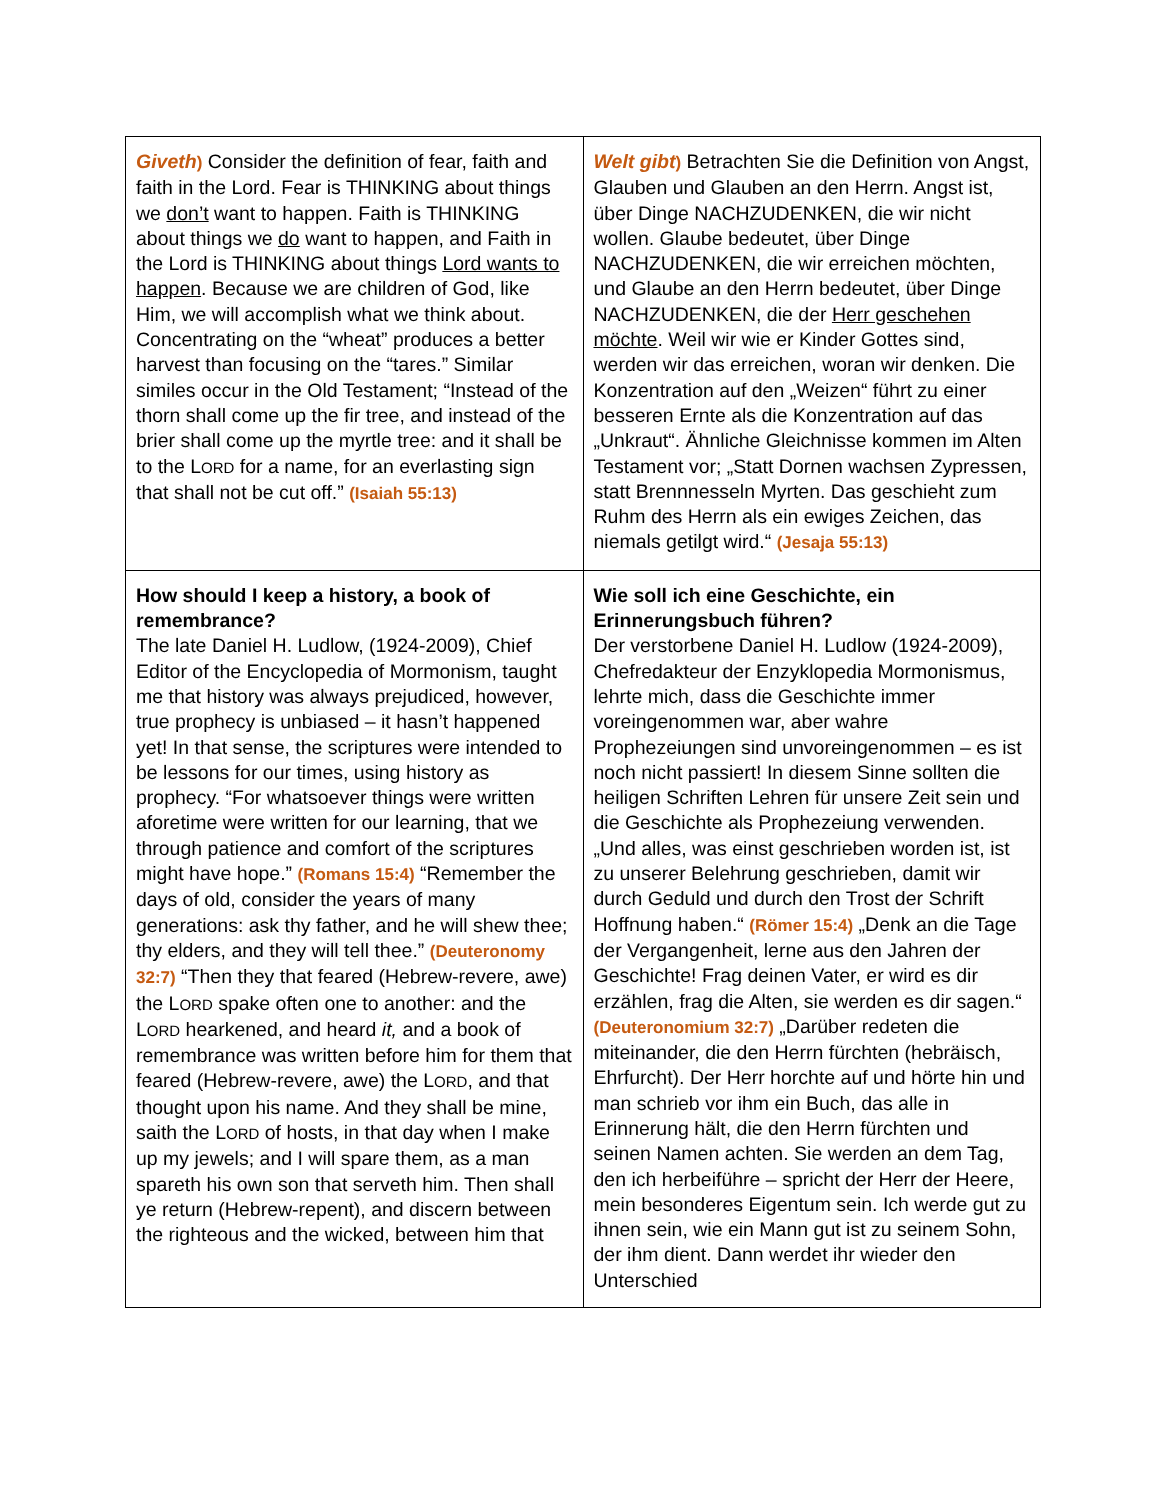| Giveth ) Consider the definition of fear, faith and faith in the Lord. Fear is THINKING about things we don’t want to happen. Faith is THINKING about things we do want to happen, and Faith in the Lord is THINKING about things Lord wants to happen . Because we are children of God, like Him, we will accomplish what we think about. Concentrating on the “wheat” produces a better harvest than focusing on the “tares.” Similar similes occur in the Old Testament; “Instead of the thorn shall come up the fir tree, and instead of the brier shall come up the myrtle tree: and it shall be to the L ORD for a name, for an everlasting sign that shall not be cut off.” (Isaiah 55:13) | Welt gibt ) Betrachten Sie die Definition von Angst, Glauben und Glauben an den Herrn. Angst ist, über Dinge NACHZUDENKEN, die wir nicht wollen. Glaube bedeutet, über Dinge NACHZUDENKEN, die wir erreichen möchten, und Glaube an den Herrn bedeutet, über Dinge NACHZUDENKEN, die der Herr geschehen möchte . Weil wir wie er Kinder Gottes sind, werden wir das erreichen, woran wir denken. Die Konzentration auf den „Weizen“ führt zu einer besseren Ernte als die Konzentration auf das „Unkraut“. Ähnliche Gleichnisse kommen im Alten Testament vor; „Statt Dornen wachsen Zypressen, statt Brennnesseln Myrten. Das geschieht zum Ruhm des Herrn als ein ewiges Zeichen, das niemals getilgt wird.“ (Jesaja 55:13) |
| How should I keep a history, a book of remembrance? The late Daniel H. Ludlow, (1924-2009), Chief Editor of the Encyclopedia of Mormonism, taught me that history was always prejudiced, however, true prophecy is unbiased – it hasn’t happened yet! In that sense, the scriptures were intended to be lessons for our times, using history as prophecy. “For whatsoever things were written aforetime were written for our learning, that we through patience and comfort of the scriptures might have hope.” (Romans 15:4) “Remember the days of old, consider the years of many generations: ask thy father, and he will shew thee; thy elders, and they will tell thee.” (Deuteronomy 32:7) “Then they that feared (Hebrew-revere, awe) the L ORD spake often one to another: and the L ORD hearkened, and heard it, and a book of remembrance was written before him for them that feared (Hebrew-revere, awe) the L ORD , and that thought upon his name. And they shall be mine, saith the L ORD of hosts, in that day when I make up my jewels; and I will spare them, as a man spareth his own son that serveth him. Then shall ye return (Hebrew-repent), and discern between the righteous and the wicked, between him that | Wie soll ich eine Geschichte, ein Erinnerungsbuch führen? Der verstorbene Daniel H. Ludlow (1924-2009), Chefredakteur der Enzyklopedia Mormonismus, lehrte mich, dass die Geschichte immer voreingenommen war, aber wahre Prophezeiungen sind unvoreingenommen – es ist noch nicht passiert! In diesem Sinne sollten die heiligen Schriften Lehren für unsere Zeit sein und die Geschichte als Prophezeiung verwenden. „Und alles, was einst geschrieben worden ist, ist zu unserer Belehrung geschrieben, damit wir durch Geduld und durch den Trost der Schrift Hoffnung haben.“ (Römer 15:4) „Denk an die Tage der Vergangenheit, lerne aus den Jahren der Geschichte! Frag deinen Vater, er wird es dir erzählen, frag die Alten, sie werden es dir sagen.“ (Deuteronomium 32:7) „Darüber redeten die miteinander, die den Herrn fürchten (hebräisch, Ehrfurcht). Der Herr horchte auf und hörte hin und man schrieb vor ihm ein Buch, das alle in Erinnerung hält, die den Herrn fürchten und seinen Namen achten. Sie werden an dem Tag, den ich herbeiführe – spricht der Herr der Heere, mein besonderes Eigentum sein. Ich werde gut zu ihnen sein, wie ein Mann gut ist zu seinem Sohn, der ihm dient. Dann werdet ihr wieder den Unterschied |